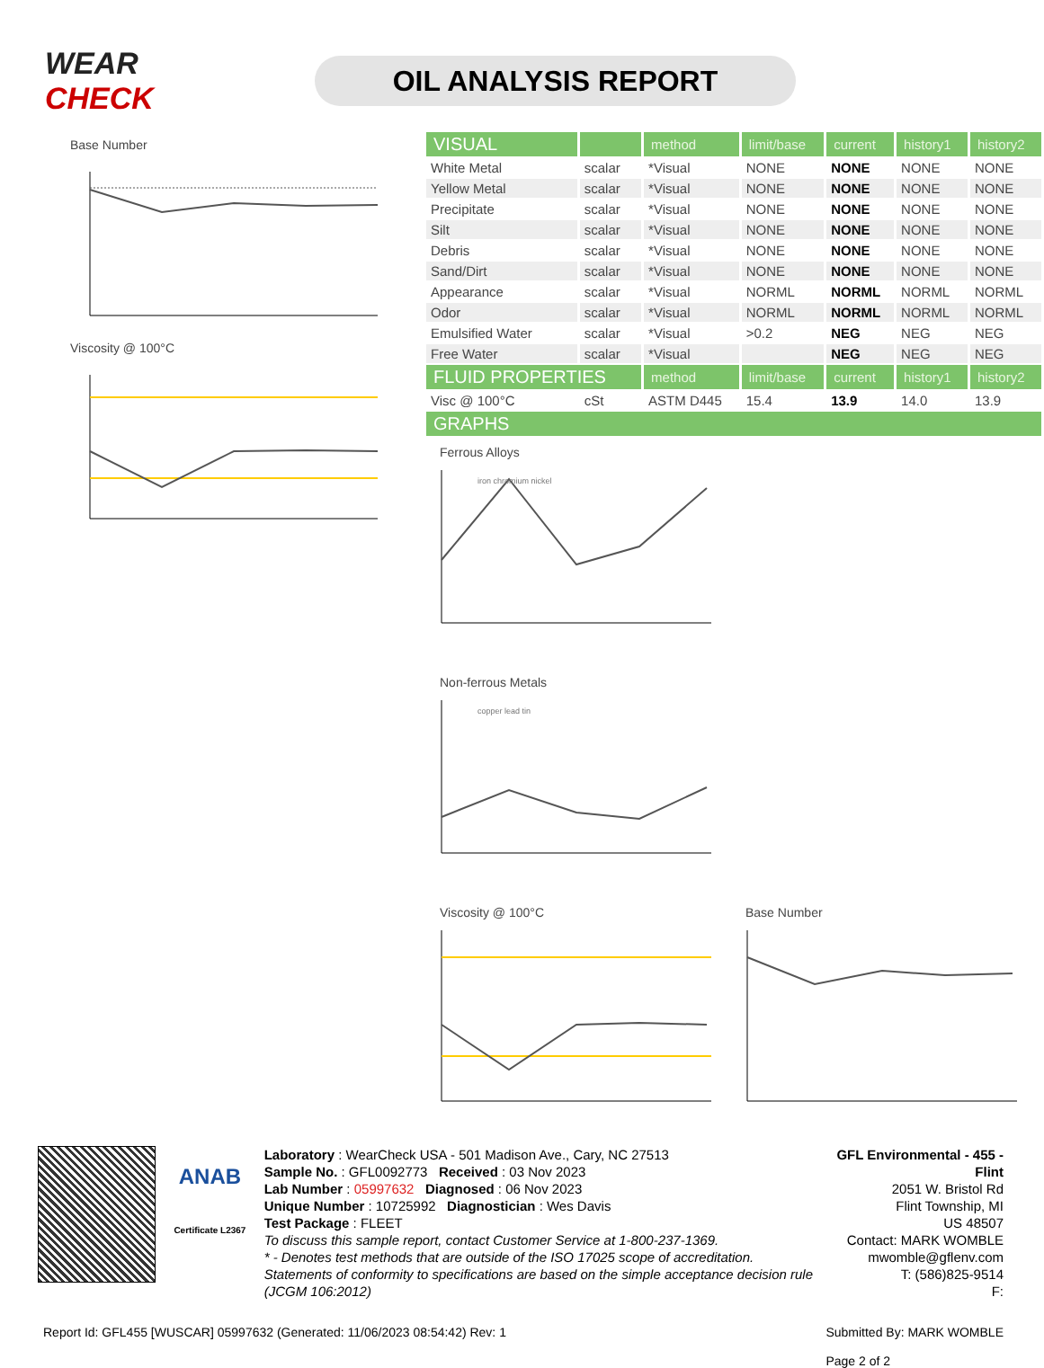WEAR CHECK
OIL ANALYSIS REPORT
Base Number
Viscosity @ 100°C
| VISUAL | | method | limit/base | current | history1 | history2 |
| --- | --- | --- | --- | --- | --- | --- |
| White Metal | scalar | *Visual | NONE | NONE | NONE | NONE |
| Yellow Metal | scalar | *Visual | NONE | NONE | NONE | NONE |
| Precipitate | scalar | *Visual | NONE | NONE | NONE | NONE |
| Silt | scalar | *Visual | NONE | NONE | NONE | NONE |
| Debris | scalar | *Visual | NONE | NONE | NONE | NONE |
| Sand/Dirt | scalar | *Visual | NONE | NONE | NONE | NONE |
| Appearance | scalar | *Visual | NORML | NORML | NORML | NORML |
| Odor | scalar | *Visual | NORML | NORML | NORML | NORML |
| Emulsified Water | scalar | *Visual | >0.2 | NEG | NEG | NEG |
| Free Water | scalar | *Visual | | NEG | NEG | NEG |
| FLUID PROPERTIES | | method | limit/base | current | history1 | history2 |
| Visc @ 100°C | cSt | ASTM D445 | 15.4 | 13.9 | 14.0 | 13.9 |
| GRAPHS | | | | | | |
Ferrous Alloys
iron chromium nickel
Non-ferrous Metals
copper lead tin
Viscosity @ 100°C Base Number
ANAB
Certificate L2367
Laboratory : WearCheck USA - 501 Madison Ave., Cary, NC 27513
Sample No. : GFL0092773 Received : 03 Nov 2023
Lab Number : 05997632 Diagnosed : 06 Nov 2023
Unique Number : 10725992 Diagnostician : Wes Davis
Test Package : FLEET
To discuss this sample report, contact Customer Service at 1-800-237-1369.
* - Denotes test methods that are outside of the ISO 17025 scope of accreditation.
Statements of conformity to specifications are based on the simple acceptance decision rule (JCGM 106:2012)
GFL Environmental - 455 - Flint
2051 W. Bristol Rd
Flint Township, MI
US 48507
Contact: MARK WOMBLE
mwomble@gflenv.com
T: (586)825-9514
F:
Report Id: GFL455 [WUSCAR] 05997632 (Generated: 11/06/2023 08:54:42) Rev: 1 Submitted By: MARK WOMBLE
Page 2 of 2